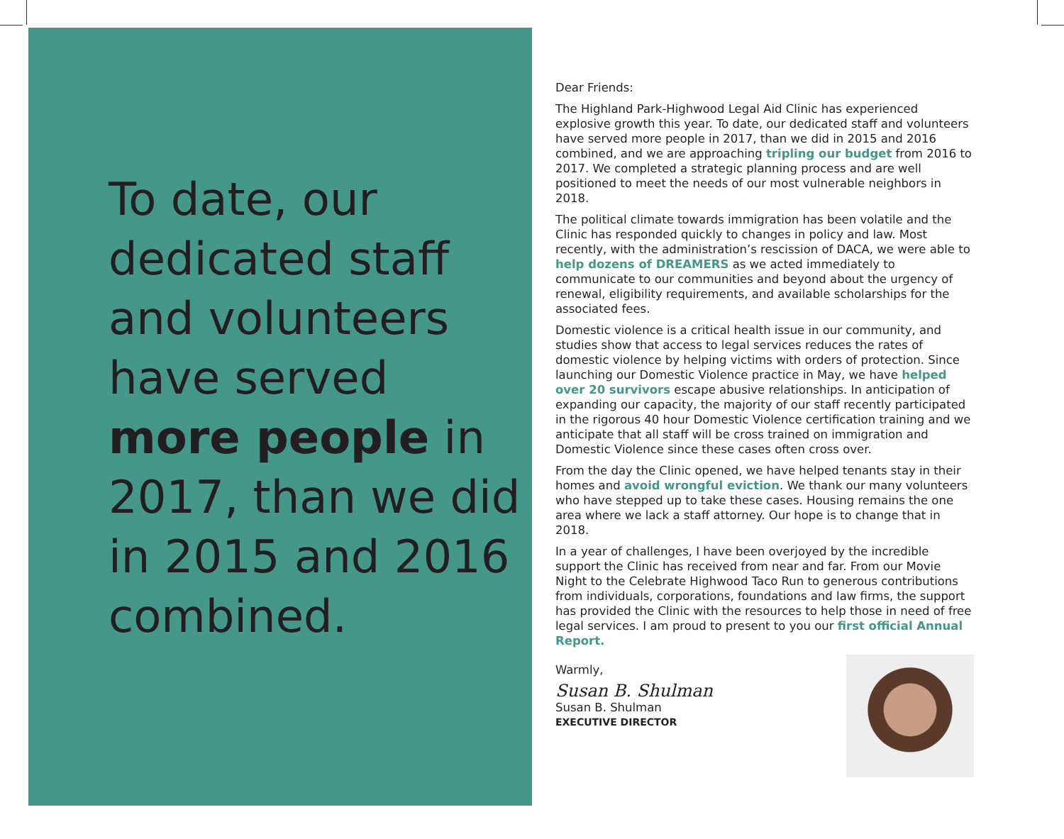To date, our dedicated staff and volunteers have served more people in 2017, than we did in 2015 and 2016 combined.
Dear Friends:
The Highland Park-Highwood Legal Aid Clinic has experienced explosive growth this year. To date, our dedicated staff and volunteers have served more people in 2017, than we did in 2015 and 2016 combined, and we are approaching tripling our budget from 2016 to 2017. We completed a strategic planning process and are well positioned to meet the needs of our most vulnerable neighbors in 2018.
The political climate towards immigration has been volatile and the Clinic has responded quickly to changes in policy and law. Most recently, with the administration’s rescission of DACA, we were able to help dozens of DREAMERS as we acted immediately to communicate to our communities and beyond about the urgency of renewal, eligibility requirements, and available scholarships for the associated fees.
Domestic violence is a critical health issue in our community, and studies show that access to legal services reduces the rates of domestic violence by helping victims with orders of protection. Since launching our Domestic Violence practice in May, we have helped over 20 survivors escape abusive relationships. In anticipation of expanding our capacity, the majority of our staff recently participated in the rigorous 40 hour Domestic Violence certification training and we anticipate that all staff will be cross trained on immigration and Domestic Violence since these cases often cross over.
From the day the Clinic opened, we have helped tenants stay in their homes and avoid wrongful eviction. We thank our many volunteers who have stepped up to take these cases. Housing remains the one area where we lack a staff attorney. Our hope is to change that in 2018.
In a year of challenges, I have been overjoyed by the incredible support the Clinic has received from near and far. From our Movie Night to the Celebrate Highwood Taco Run to generous contributions from individuals, corporations, foundations and law firms, the support has provided the Clinic with the resources to help those in need of free legal services. I am proud to present to you our first official Annual Report.
Warmly,
Susan B. Shulman
Susan B. Shulman
EXECUTIVE DIRECTOR